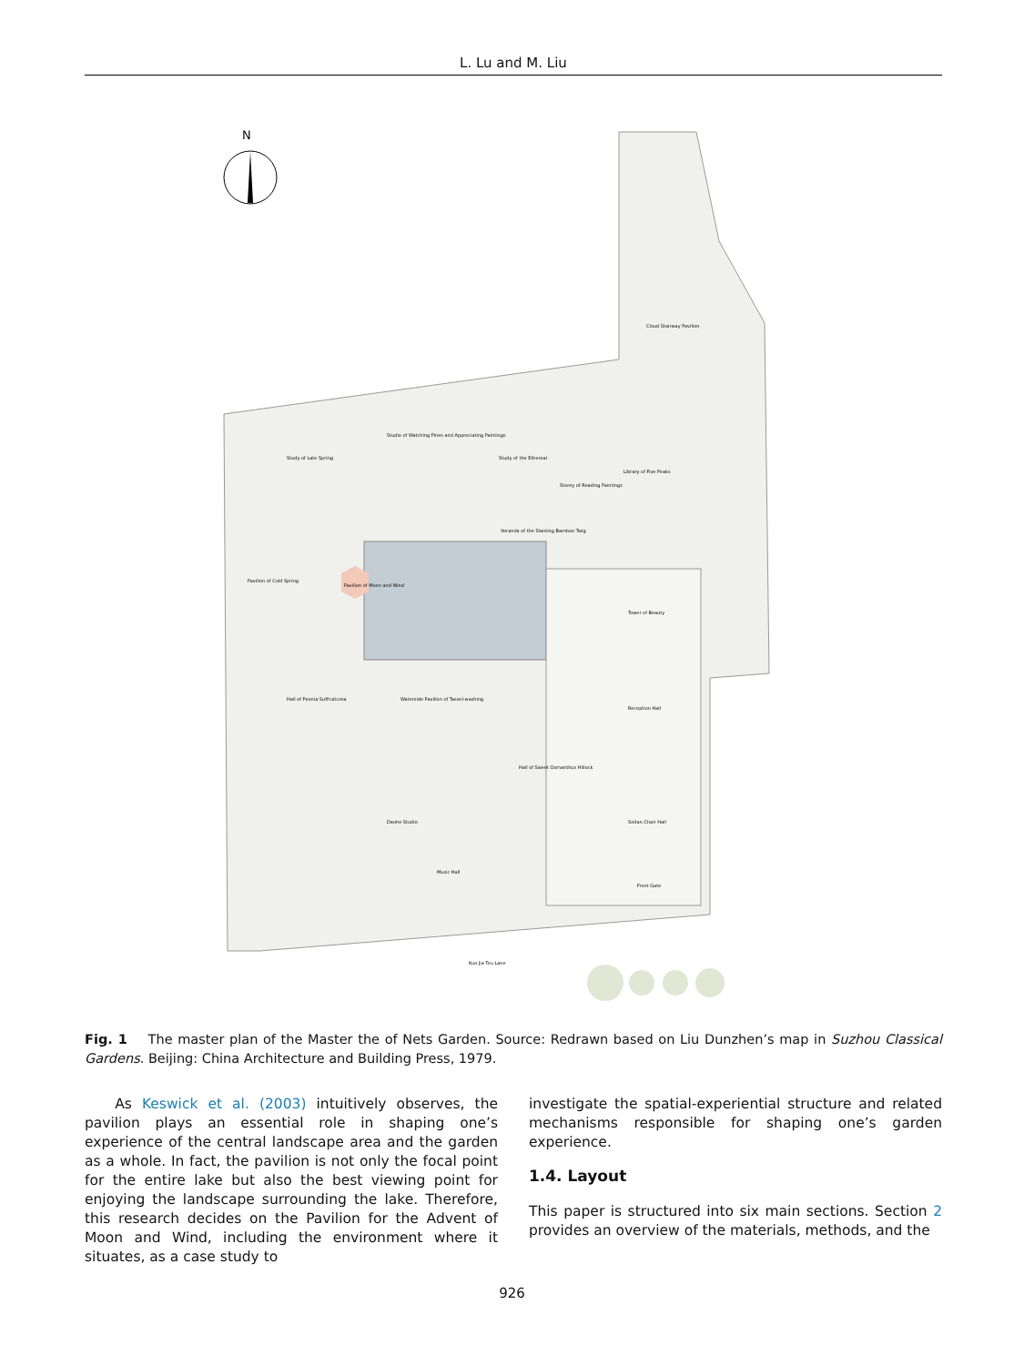L. Lu and M. Liu
N
Cloud Stairway Pavilion
Studio of Watching Pines and Appreciating Paintings
Study of Late Spring
Study of the Ethereal
Storey of Reading Paintings
Library of Five Peaks
Veranda of the Slanting Bamboo Twig
Pavilion of Moon and Wind
Pavilion of Cold Spring
Tower of Beauty
Hall of Peonia Suffruticosa
Waterside Pavilion of Tassel-washing
Reception Hall
Hall of Sweet Osmanthus Hillock
Daohe Studio
Sedan-Chair Hall
Music Hall
Front Gate
Kuo Jia Tou Lane
Fig. 1 The master plan of the Master the of Nets Garden. Source: Redrawn based on Liu Dunzhen’s map in Suzhou Classical Gardens. Beijing: China Architecture and Building Press, 1979.
As Keswick et al. (2003) intuitively observes, the pavilion plays an essential role in shaping one’s experience of the central landscape area and the garden as a whole. In fact, the pavilion is not only the focal point for the entire lake but also the best viewing point for enjoying the landscape surrounding the lake. Therefore, this research decides on the Pavilion for the Advent of Moon and Wind, including the environment where it situates, as a case study to
investigate the spatial-experiential structure and related mechanisms responsible for shaping one’s garden experience.
1.4. Layout
This paper is structured into six main sections. Section 2 provides an overview of the materials, methods, and the
926